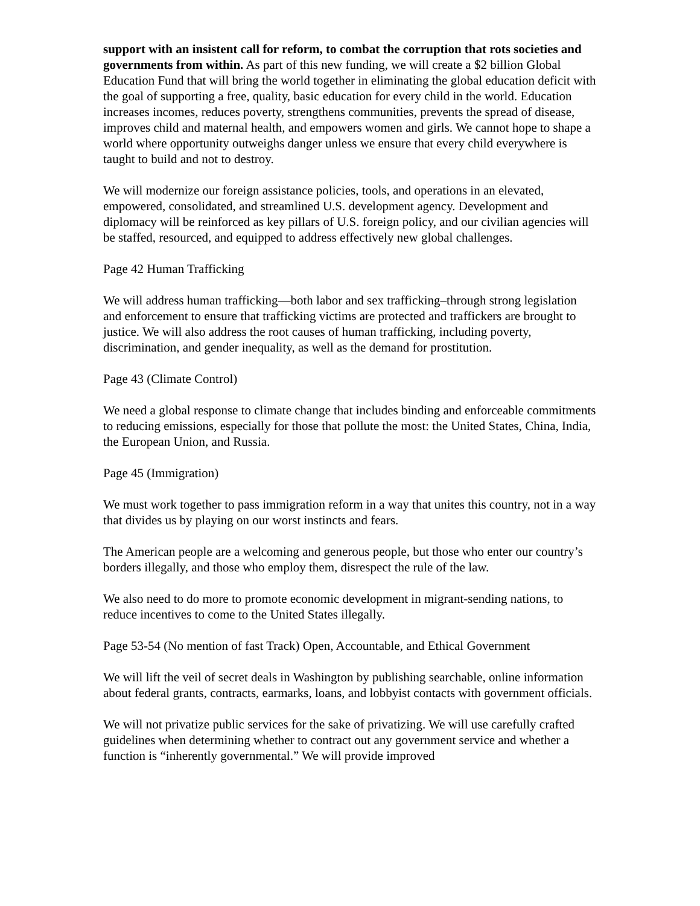support with an insistent call for reform, to combat the corruption that rots societies and governments from within. As part of this new funding, we will create a $2 billion Global Education Fund that will bring the world together in eliminating the global education deficit with the goal of supporting a free, quality, basic education for every child in the world. Education increases incomes, reduces poverty, strengthens communities, prevents the spread of disease, improves child and maternal health, and empowers women and girls. We cannot hope to shape a world where opportunity outweighs danger unless we ensure that every child everywhere is taught to build and not to destroy.
We will modernize our foreign assistance policies, tools, and operations in an elevated, empowered, consolidated, and streamlined U.S. development agency. Development and diplomacy will be reinforced as key pillars of U.S. foreign policy, and our civilian agencies will be staffed, resourced, and equipped to address effectively new global challenges.
Page 42 Human Trafficking
We will address human trafficking—both labor and sex trafficking–through strong legislation and enforcement to ensure that trafficking victims are protected and traffickers are brought to justice. We will also address the root causes of human trafficking, including poverty, discrimination, and gender inequality, as well as the demand for prostitution.
Page 43 (Climate Control)
We need a global response to climate change that includes binding and enforceable commitments to reducing emissions, especially for those that pollute the most: the United States, China, India, the European Union, and Russia.
Page 45 (Immigration)
We must work together to pass immigration reform in a way that unites this country, not in a way that divides us by playing on our worst instincts and fears.
The American people are a welcoming and generous people, but those who enter our country’s borders illegally, and those who employ them, disrespect the rule of the law.
We also need to do more to promote economic development in migrant-sending nations, to reduce incentives to come to the United States illegally.
Page 53-54 (No mention of fast Track) Open, Accountable, and Ethical Government
We will lift the veil of secret deals in Washington by publishing searchable, online information about federal grants, contracts, earmarks, loans, and lobbyist contacts with government officials.
We will not privatize public services for the sake of privatizing. We will use carefully crafted guidelines when determining whether to contract out any government service and whether a function is “inherently governmental.” We will provide improved